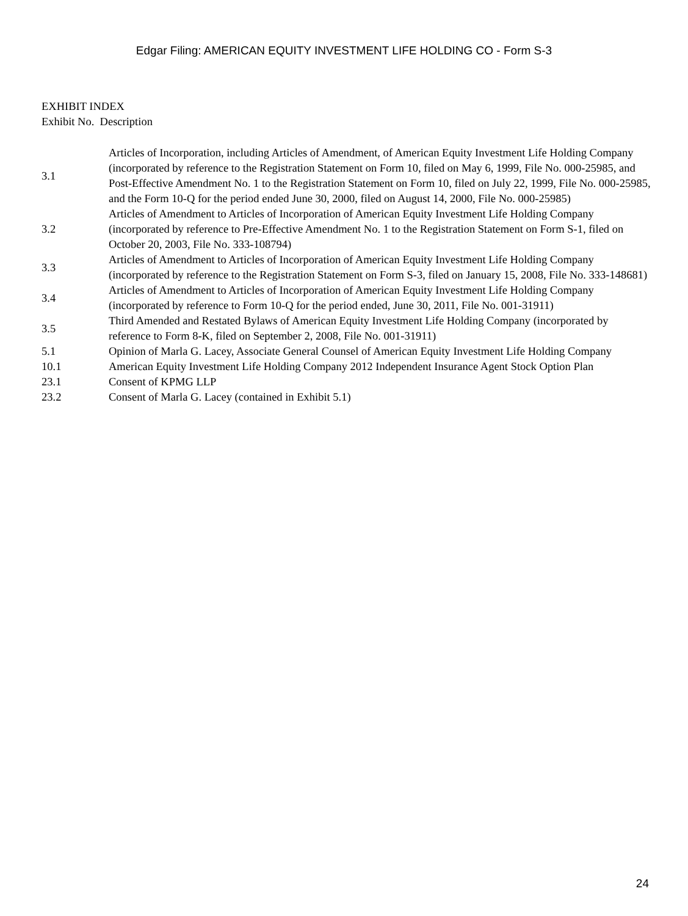Edgar Filing: AMERICAN EQUITY INVESTMENT LIFE HOLDING CO - Form S-3
EXHIBIT INDEX
Exhibit No. Description
| 3.1 | Articles of Incorporation, including Articles of Amendment, of American Equity Investment Life Holding Company (incorporated by reference to the Registration Statement on Form 10, filed on May 6, 1999, File No. 000-25985, and Post-Effective Amendment No. 1 to the Registration Statement on Form 10, filed on July 22, 1999, File No. 000-25985, and the Form 10-Q for the period ended June 30, 2000, filed on August 14, 2000, File No. 000-25985) |
| 3.2 | Articles of Amendment to Articles of Incorporation of American Equity Investment Life Holding Company (incorporated by reference to Pre-Effective Amendment No. 1 to the Registration Statement on Form S-1, filed on October 20, 2003, File No. 333-108794) |
| 3.3 | Articles of Amendment to Articles of Incorporation of American Equity Investment Life Holding Company (incorporated by reference to the Registration Statement on Form S-3, filed on January 15, 2008, File No. 333-148681) |
| 3.4 | Articles of Amendment to Articles of Incorporation of American Equity Investment Life Holding Company (incorporated by reference to Form 10-Q for the period ended, June 30, 2011, File No. 001-31911) |
| 3.5 | Third Amended and Restated Bylaws of American Equity Investment Life Holding Company (incorporated by reference to Form 8-K, filed on September 2, 2008, File No. 001-31911) |
| 5.1 | Opinion of Marla G. Lacey, Associate General Counsel of American Equity Investment Life Holding Company |
| 10.1 | American Equity Investment Life Holding Company 2012 Independent Insurance Agent Stock Option Plan |
| 23.1 | Consent of KPMG LLP |
| 23.2 | Consent of Marla G. Lacey (contained in Exhibit 5.1) |
24